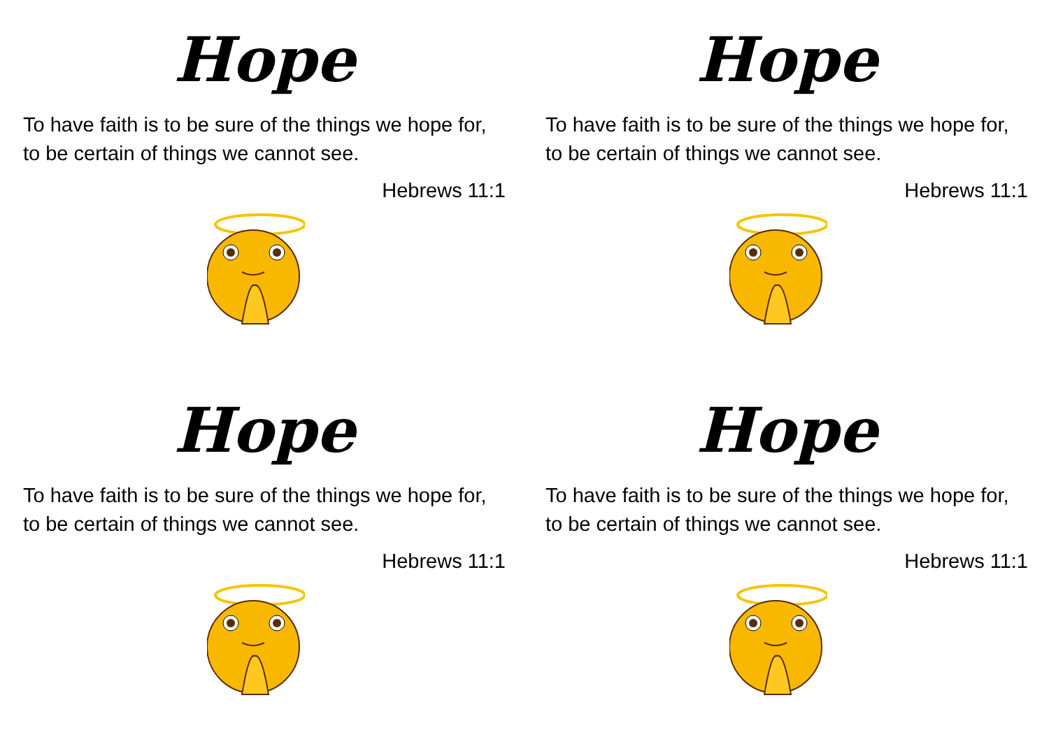Hope
To have faith is to be sure of the things we hope for, to be certain of things we cannot see.
Hebrews 11:1
Hope
To have faith is to be sure of the things we hope for, to be certain of things we cannot see.
Hebrews 11:1
Hope
To have faith is to be sure of the things we hope for, to be certain of things we cannot see.
Hebrews 11:1
Hope
To have faith is to be sure of the things we hope for, to be certain of things we cannot see.
Hebrews 11:1